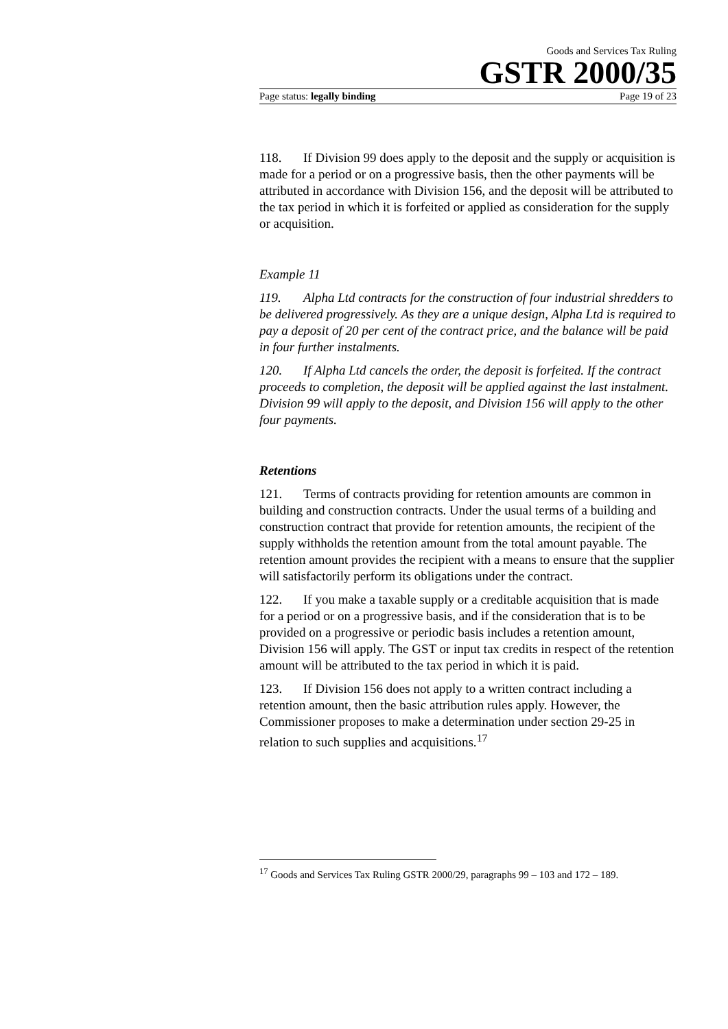Goods and Services Tax Ruling
GSTR 2000/35
Page status: legally binding Page 19 of 23
118. If Division 99 does apply to the deposit and the supply or acquisition is made for a period or on a progressive basis, then the other payments will be attributed in accordance with Division 156, and the deposit will be attributed to the tax period in which it is forfeited or applied as consideration for the supply or acquisition.
Example 11
119. Alpha Ltd contracts for the construction of four industrial shredders to be delivered progressively. As they are a unique design, Alpha Ltd is required to pay a deposit of 20 per cent of the contract price, and the balance will be paid in four further instalments.
120. If Alpha Ltd cancels the order, the deposit is forfeited. If the contract proceeds to completion, the deposit will be applied against the last instalment. Division 99 will apply to the deposit, and Division 156 will apply to the other four payments.
Retentions
121. Terms of contracts providing for retention amounts are common in building and construction contracts. Under the usual terms of a building and construction contract that provide for retention amounts, the recipient of the supply withholds the retention amount from the total amount payable. The retention amount provides the recipient with a means to ensure that the supplier will satisfactorily perform its obligations under the contract.
122. If you make a taxable supply or a creditable acquisition that is made for a period or on a progressive basis, and if the consideration that is to be provided on a progressive or periodic basis includes a retention amount, Division 156 will apply. The GST or input tax credits in respect of the retention amount will be attributed to the tax period in which it is paid.
123. If Division 156 does not apply to a written contract including a retention amount, then the basic attribution rules apply. However, the Commissioner proposes to make a determination under section 29-25 in relation to such supplies and acquisitions.<sup>17</sup>
<sup>17</sup> Goods and Services Tax Ruling GSTR 2000/29, paragraphs 99 – 103 and 172 – 189.